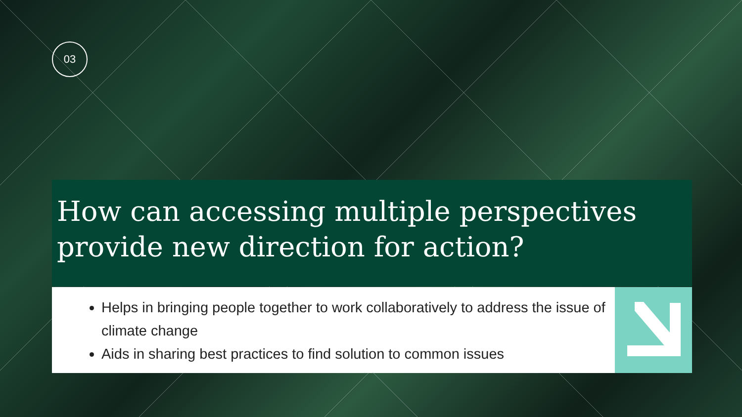03
How can accessing multiple perspectives provide new direction for action?
Helps in bringing people together to work collaboratively to address the issue of climate change
Aids in sharing best practices to find solution to common issues